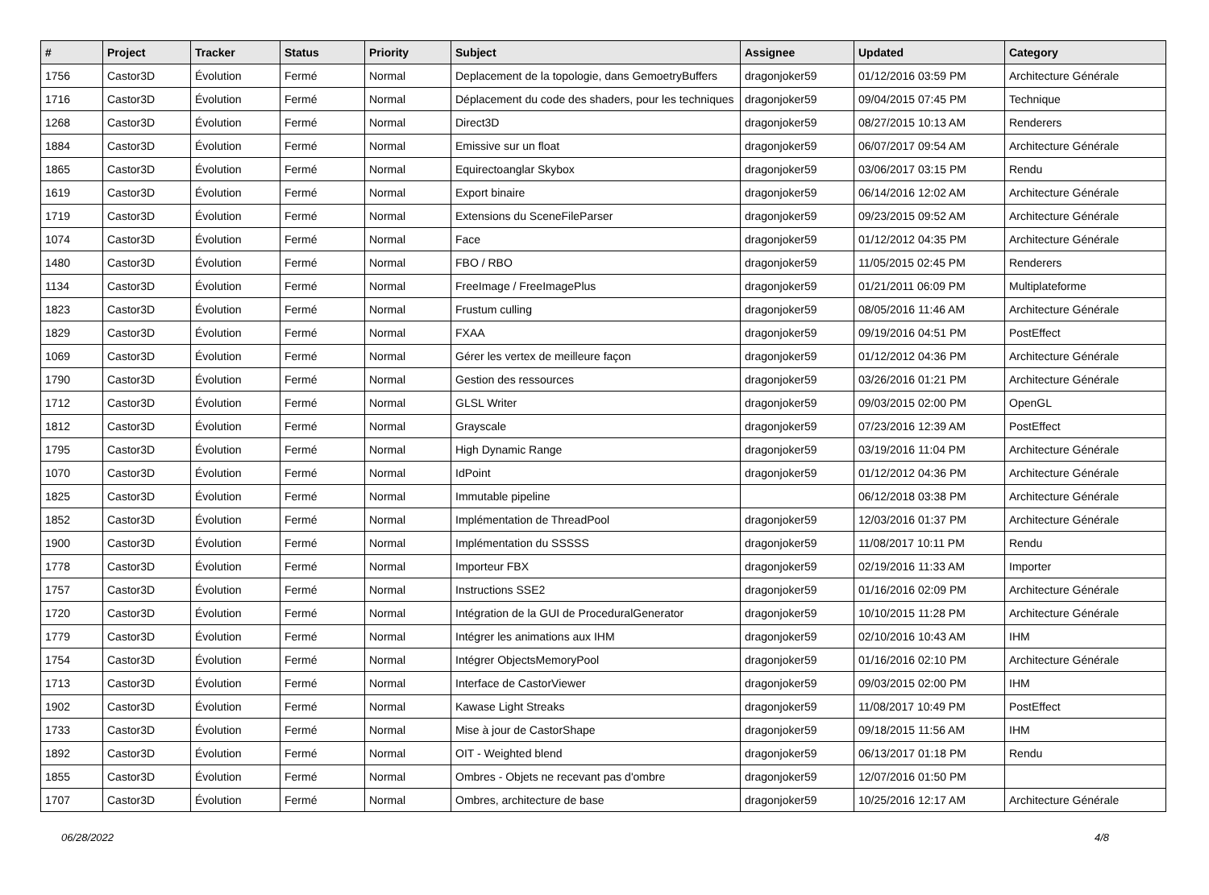| # | Project | Tracker | Status | Priority | Subject | Assignee | Updated | Category |
| --- | --- | --- | --- | --- | --- | --- | --- | --- |
| 1756 | Castor3D | Évolution | Fermé | Normal | Deplacement de la topologie, dans GemoetryBuffers | dragonjoker59 | 01/12/2016 03:59 PM | Architecture Générale |
| 1716 | Castor3D | Évolution | Fermé | Normal | Déplacement du code des shaders, pour les techniques | dragonjoker59 | 09/04/2015 07:45 PM | Technique |
| 1268 | Castor3D | Évolution | Fermé | Normal | Direct3D | dragonjoker59 | 08/27/2015 10:13 AM | Renderers |
| 1884 | Castor3D | Évolution | Fermé | Normal | Emissive sur un float | dragonjoker59 | 06/07/2017 09:54 AM | Architecture Générale |
| 1865 | Castor3D | Évolution | Fermé | Normal | Equirectoanglar Skybox | dragonjoker59 | 03/06/2017 03:15 PM | Rendu |
| 1619 | Castor3D | Évolution | Fermé | Normal | Export binaire | dragonjoker59 | 06/14/2016 12:02 AM | Architecture Générale |
| 1719 | Castor3D | Évolution | Fermé | Normal | Extensions du SceneFileParser | dragonjoker59 | 09/23/2015 09:52 AM | Architecture Générale |
| 1074 | Castor3D | Évolution | Fermé | Normal | Face | dragonjoker59 | 01/12/2012 04:35 PM | Architecture Générale |
| 1480 | Castor3D | Évolution | Fermé | Normal | FBO / RBO | dragonjoker59 | 11/05/2015 02:45 PM | Renderers |
| 1134 | Castor3D | Évolution | Fermé | Normal | FreeImage / FreeImagePlus | dragonjoker59 | 01/21/2011 06:09 PM | Multiplateforme |
| 1823 | Castor3D | Évolution | Fermé | Normal | Frustum culling | dragonjoker59 | 08/05/2016 11:46 AM | Architecture Générale |
| 1829 | Castor3D | Évolution | Fermé | Normal | FXAA | dragonjoker59 | 09/19/2016 04:51 PM | PostEffect |
| 1069 | Castor3D | Évolution | Fermé | Normal | Gérer les vertex de meilleure façon | dragonjoker59 | 01/12/2012 04:36 PM | Architecture Générale |
| 1790 | Castor3D | Évolution | Fermé | Normal | Gestion des ressources | dragonjoker59 | 03/26/2016 01:21 PM | Architecture Générale |
| 1712 | Castor3D | Évolution | Fermé | Normal | GLSL Writer | dragonjoker59 | 09/03/2015 02:00 PM | OpenGL |
| 1812 | Castor3D | Évolution | Fermé | Normal | Grayscale | dragonjoker59 | 07/23/2016 12:39 AM | PostEffect |
| 1795 | Castor3D | Évolution | Fermé | Normal | High Dynamic Range | dragonjoker59 | 03/19/2016 11:04 PM | Architecture Générale |
| 1070 | Castor3D | Évolution | Fermé | Normal | IdPoint | dragonjoker59 | 01/12/2012 04:36 PM | Architecture Générale |
| 1825 | Castor3D | Évolution | Fermé | Normal | Immutable pipeline | | 06/12/2018 03:38 PM | Architecture Générale |
| 1852 | Castor3D | Évolution | Fermé | Normal | Implémentation de ThreadPool | dragonjoker59 | 12/03/2016 01:37 PM | Architecture Générale |
| 1900 | Castor3D | Évolution | Fermé | Normal | Implémentation du SSSSS | dragonjoker59 | 11/08/2017 10:11 PM | Rendu |
| 1778 | Castor3D | Évolution | Fermé | Normal | Importeur FBX | dragonjoker59 | 02/19/2016 11:33 AM | Importer |
| 1757 | Castor3D | Évolution | Fermé | Normal | Instructions SSE2 | dragonjoker59 | 01/16/2016 02:09 PM | Architecture Générale |
| 1720 | Castor3D | Évolution | Fermé | Normal | Intégration de la GUI de ProceduralGenerator | dragonjoker59 | 10/10/2015 11:28 PM | Architecture Générale |
| 1779 | Castor3D | Évolution | Fermé | Normal | Intégrer les animations aux IHM | dragonjoker59 | 02/10/2016 10:43 AM | IHM |
| 1754 | Castor3D | Évolution | Fermé | Normal | Intégrer ObjectsMemoryPool | dragonjoker59 | 01/16/2016 02:10 PM | Architecture Générale |
| 1713 | Castor3D | Évolution | Fermé | Normal | Interface de CastorViewer | dragonjoker59 | 09/03/2015 02:00 PM | IHM |
| 1902 | Castor3D | Évolution | Fermé | Normal | Kawase Light Streaks | dragonjoker59 | 11/08/2017 10:49 PM | PostEffect |
| 1733 | Castor3D | Évolution | Fermé | Normal | Mise à jour de CastorShape | dragonjoker59 | 09/18/2015 11:56 AM | IHM |
| 1892 | Castor3D | Évolution | Fermé | Normal | OIT - Weighted blend | dragonjoker59 | 06/13/2017 01:18 PM | Rendu |
| 1855 | Castor3D | Évolution | Fermé | Normal | Ombres - Objets ne recevant pas d'ombre | dragonjoker59 | 12/07/2016 01:50 PM | |
| 1707 | Castor3D | Évolution | Fermé | Normal | Ombres, architecture de base | dragonjoker59 | 10/25/2016 12:17 AM | Architecture Générale |
06/28/2022 4/8